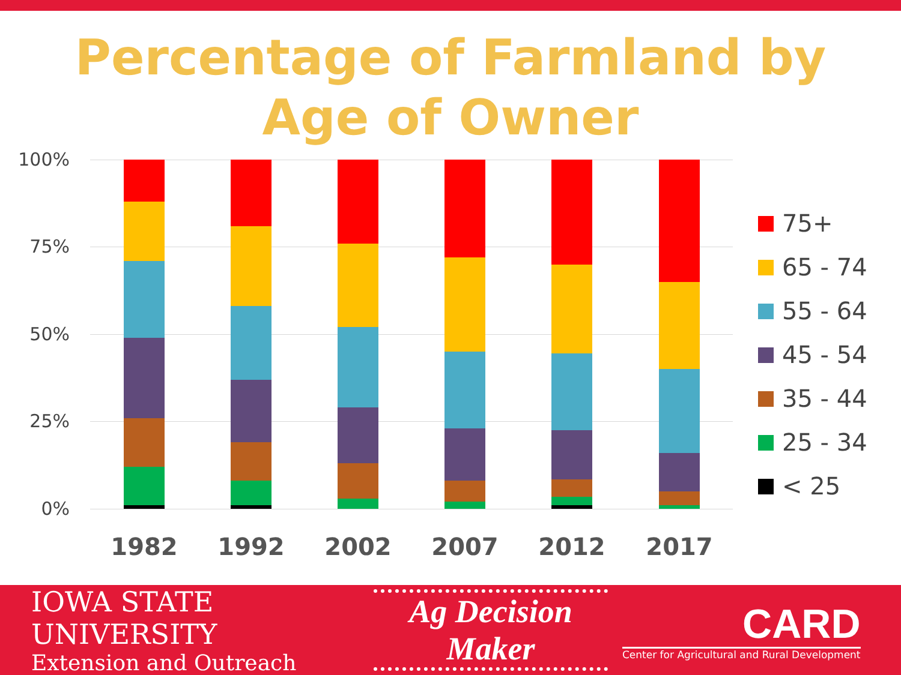Percentage of Farmland by
Age of Owner
100%
75%
50%
25%
0%
1982 1992 2002 2007 2012 2017
75+
65 - 74
55 - 64
45 - 54
35 - 44
25 - 34
< 25
IOWA STATE UNIVERSITY
Extension and Outreach
Ag Decision Maker
CARD
Center for Agricultural and Rural Development